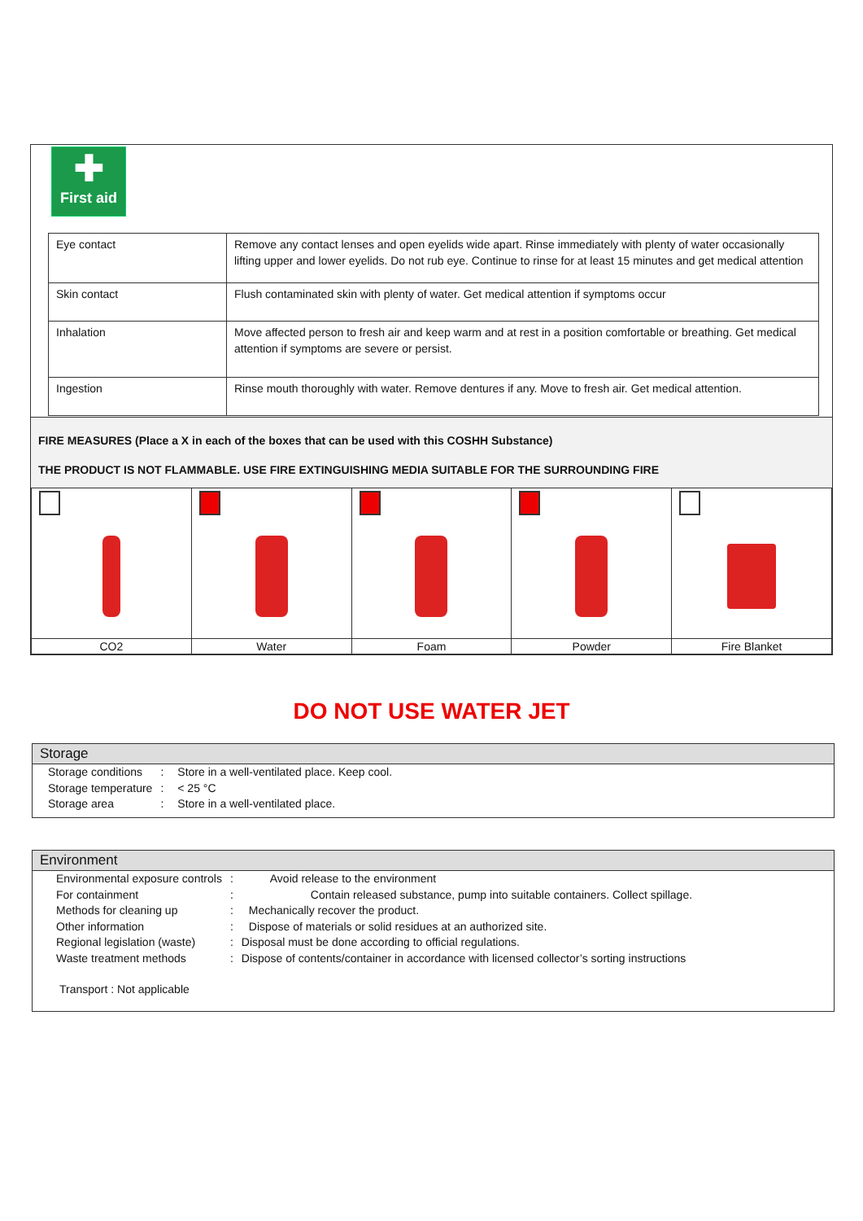✚
First aid
| Eye contact | Remove any contact lenses and open eyelids wide apart. Rinse immediately with plenty of water occasionally lifting upper and lower eyelids. Do not rub eye. Continue to rinse for at least 15 minutes and get medical attention |
| Skin contact | Flush contaminated skin with plenty of water. Get medical attention if symptoms occur |
| Inhalation | Move affected person to fresh air and keep warm and at rest in a position comfortable or breathing. Get medical attention if symptoms are severe or persist. |
| Ingestion | Rinse mouth thoroughly with water. Remove dentures if any. Move to fresh air. Get medical attention. |
FIRE MEASURES (Place a X in each of the boxes that can be used with this COSHH Substance)
THE PRODUCT IS NOT FLAMMABLE. USE FIRE EXTINGUISHING MEDIA SUITABLE FOR THE SURROUNDING FIRE
| CO2 | Water | Foam | Powder | Fire Blanket |
DO NOT USE WATER JET
Storage
| Storage conditions | : | Store in a well-ventilated place. Keep cool. |
| Storage temperature | : | < 25 °C |
| Storage area | : | Store in a well-ventilated place. |
Environment
| Environmental exposure controls | : | Avoid release to the environment |
| For containment | : | Contain released substance, pump into suitable containers. Collect spillage. |
| Methods for cleaning up | : | Mechanically recover the product. |
| Other information | : | Dispose of materials or solid residues at an authorized site. |
| Regional legislation (waste) | : | Disposal must be done according to official regulations. |
| Waste treatment methods | : | Dispose of contents/container in accordance with licensed collector’s sorting instructions |
Transport : Not applicable